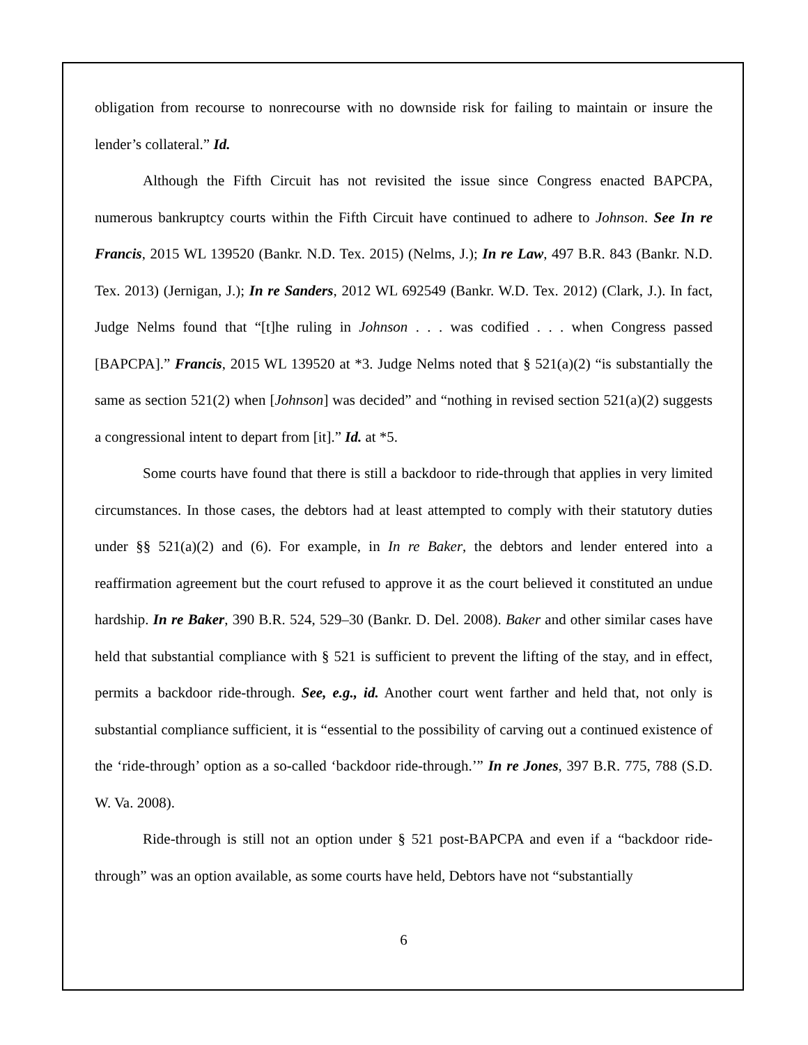obligation from recourse to nonrecourse with no downside risk for failing to maintain or insure the lender’s collateral.” Id.
Although the Fifth Circuit has not revisited the issue since Congress enacted BAPCPA, numerous bankruptcy courts within the Fifth Circuit have continued to adhere to Johnson. See In re Francis, 2015 WL 139520 (Bankr. N.D. Tex. 2015) (Nelms, J.); In re Law, 497 B.R. 843 (Bankr. N.D. Tex. 2013) (Jernigan, J.); In re Sanders, 2012 WL 692549 (Bankr. W.D. Tex. 2012) (Clark, J.). In fact, Judge Nelms found that “[t]he ruling in Johnson . . . was codified . . . when Congress passed [BAPCPA].” Francis, 2015 WL 139520 at *3. Judge Nelms noted that § 521(a)(2) “is substantially the same as section 521(2) when [Johnson] was decided” and “nothing in revised section 521(a)(2) suggests a congressional intent to depart from [it].” Id. at *5.
Some courts have found that there is still a backdoor to ride-through that applies in very limited circumstances. In those cases, the debtors had at least attempted to comply with their statutory duties under §§ 521(a)(2) and (6). For example, in In re Baker, the debtors and lender entered into a reaffirmation agreement but the court refused to approve it as the court believed it constituted an undue hardship. In re Baker, 390 B.R. 524, 529–30 (Bankr. D. Del. 2008). Baker and other similar cases have held that substantial compliance with § 521 is sufficient to prevent the lifting of the stay, and in effect, permits a backdoor ride-through. See, e.g., id. Another court went farther and held that, not only is substantial compliance sufficient, it is “essential to the possibility of carving out a continued existence of the ‘ride-through’ option as a so-called ‘backdoor ride-through.’” In re Jones, 397 B.R. 775, 788 (S.D. W. Va. 2008).
Ride-through is still not an option under § 521 post-BAPCPA and even if a “backdoor ride-through” was an option available, as some courts have held, Debtors have not “substantially
6